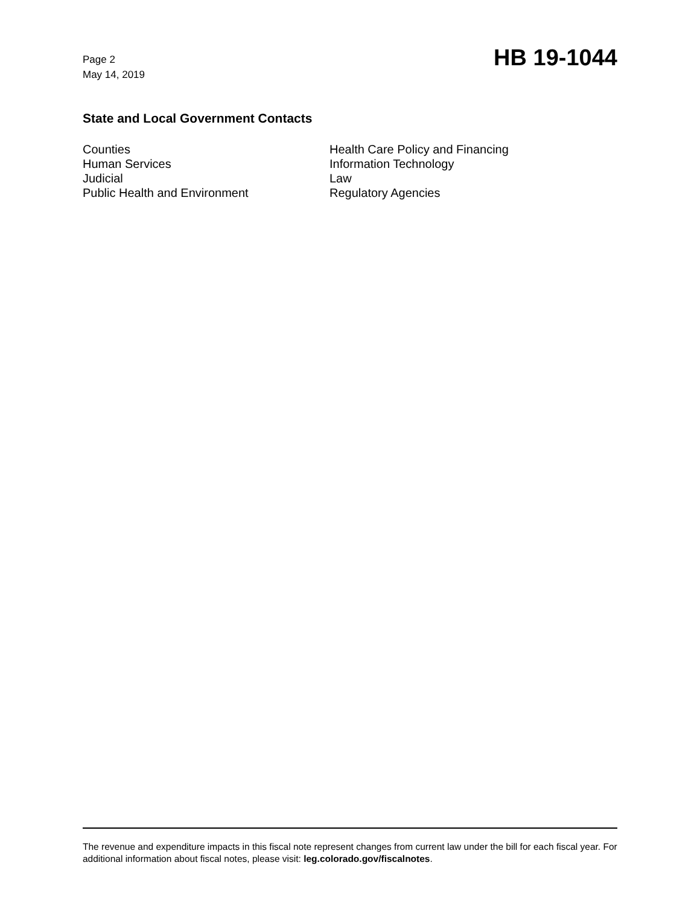Page 2
May 14, 2019
HB 19-1044
State and Local Government Contacts
Counties
Human Services
Judicial
Public Health and Environment
Health Care Policy and Financing
Information Technology
Law
Regulatory Agencies
The revenue and expenditure impacts in this fiscal note represent changes from current law under the bill for each fiscal year. For additional information about fiscal notes, please visit: leg.colorado.gov/fiscalnotes.